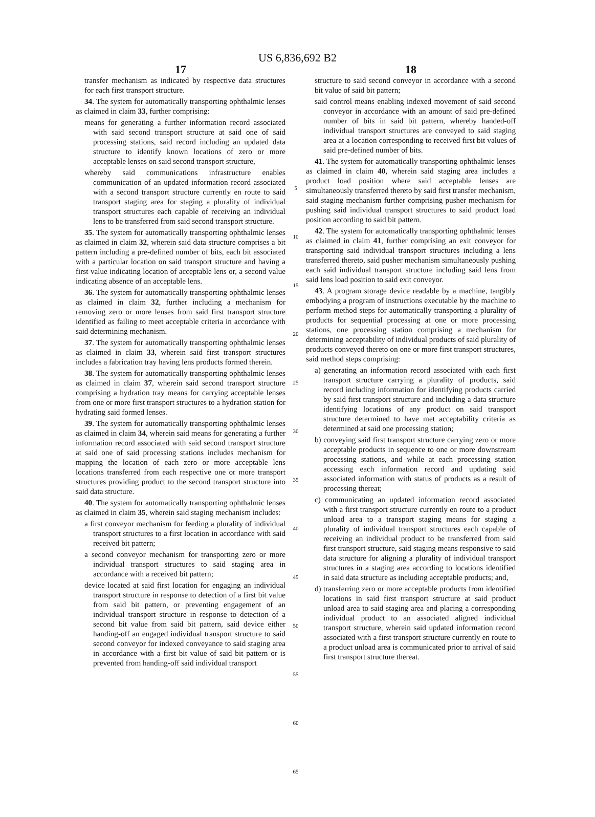US 6,836,692 B2
17
transfer mechanism as indicated by respective data structures for each first transport structure.
34. The system for automatically transporting ophthalmic lenses as claimed in claim 33, further comprising:
means for generating a further information record associated with said second transport structure at said one of said processing stations, said record including an updated data structure to identify known locations of zero or more acceptable lenses on said second transport structure,
whereby said communications infrastructure enables communication of an updated information record associated with a second transport structure currently en route to said transport staging area for staging a plurality of individual transport structures each capable of receiving an individual lens to be transferred from said second transport structure.
35. The system for automatically transporting ophthalmic lenses as claimed in claim 32, wherein said data structure comprises a bit pattern including a pre-defined number of bits, each bit associated with a particular location on said transport structure and having a first value indicating location of acceptable lens or, a second value indicating absence of an acceptable lens.
36. The system for automatically transporting ophthalmic lenses as claimed in claim 32, further including a mechanism for removing zero or more lenses from said first transport structure identified as failing to meet acceptable criteria in accordance with said determining mechanism.
37. The system for automatically transporting ophthalmic lenses as claimed in claim 33, wherein said first transport structures includes a fabrication tray having lens products formed therein.
38. The system for automatically transporting ophthalmic lenses as claimed in claim 37, wherein said second transport structure comprising a hydration tray means for carrying acceptable lenses from one or more first transport structures to a hydration station for hydrating said formed lenses.
39. The system for automatically transporting ophthalmic lenses as claimed in claim 34, wherein said means for generating a further information record associated with said second transport structure at said one of said processing stations includes mechanism for mapping the location of each zero or more acceptable lens locations transferred from each respective one or more transport structures providing product to the second transport structure into said data structure.
40. The system for automatically transporting ophthalmic lenses as claimed in claim 35, wherein said staging mechanism includes:
a first conveyor mechanism for feeding a plurality of individual transport structures to a first location in accordance with said received bit pattern;
a second conveyor mechanism for transporting zero or more individual transport structures to said staging area in accordance with a received bit pattern;
device located at said first location for engaging an individual transport structure in response to detection of a first bit value from said bit pattern, or preventing engagement of an individual transport structure in response to detection of a second bit value from said bit pattern, said device either handing-off an engaged individual transport structure to said second conveyor for indexed conveyance to said staging area in accordance with a first bit value of said bit pattern or is prevented from handing-off said individual transport
5
10
15
20
25
30
35
40
45
50
55
60
65
18
structure to said second conveyor in accordance with a second bit value of said bit pattern;
said control means enabling indexed movement of said second conveyor in accordance with an amount of said pre-defined number of bits in said bit pattern, whereby handed-off individual transport structures are conveyed to said staging area at a location corresponding to received first bit values of said pre-defined number of bits.
41. The system for automatically transporting ophthalmic lenses as claimed in claim 40, wherein said staging area includes a product load position where said acceptable lenses are simultaneously transferred thereto by said first transfer mechanism, said staging mechanism further comprising pusher mechanism for pushing said individual transport structures to said product load position according to said bit pattern.
42. The system for automatically transporting ophthalmic lenses as claimed in claim 41, further comprising an exit conveyor for transporting said individual transport structures including a lens transferred thereto, said pusher mechanism simultaneously pushing each said individual transport structure including said lens from said lens load position to said exit conveyor.
43. A program storage device readable by a machine, tangibly embodying a program of instructions executable by the machine to perform method steps for automatically transporting a plurality of products for sequential processing at one or more processing stations, one processing station comprising a mechanism for determining acceptability of individual products of said plurality of products conveyed thereto on one or more first transport structures, said method steps comprising:
a) generating an information record associated with each first transport structure carrying a plurality of products, said record including information for identifying products carried by said first transport structure and including a data structure identifying locations of any product on said transport structure determined to have met acceptability criteria as determined at said one processing station;
b) conveying said first transport structure carrying zero or more acceptable products in sequence to one or more downstream processing stations, and while at each processing station accessing each information record and updating said associated information with status of products as a result of processing thereat;
c) communicating an updated information record associated with a first transport structure currently en route to a product unload area to a transport staging means for staging a plurality of individual transport structures each capable of receiving an individual product to be transferred from said first transport structure, said staging means responsive to said data structure for aligning a plurality of individual transport structures in a staging area according to locations identified in said data structure as including acceptable products; and,
d) transferring zero or more acceptable products from identified locations in said first transport structure at said product unload area to said staging area and placing a corresponding individual product to an associated aligned individual transport structure, wherein said updated information record associated with a first transport structure currently en route to a product unload area is communicated prior to arrival of said first transport structure thereat.